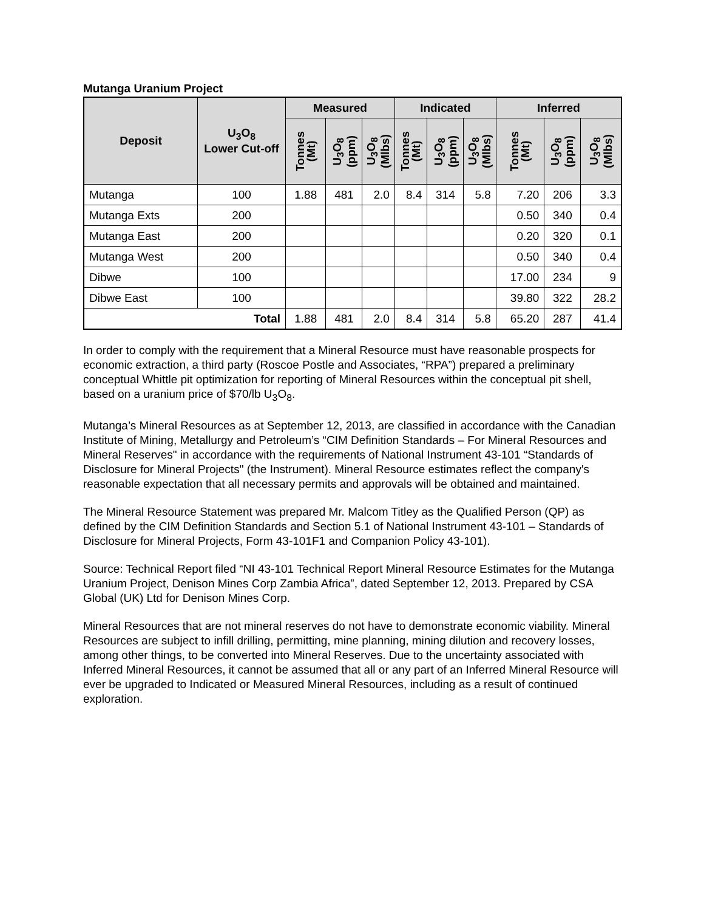Mutanga Uranium Project
| Deposit | U<sub>3</sub>O<sub>8</sub> Lower Cut-off | Measured | | | Indicated | | | Inferred | | |
| --- | --- | --- | --- | --- | --- | --- | --- | --- | --- | --- |
| | | Tonnes (Mt) | U<sub>3</sub>O<sub>8</sub> (ppm) | U<sub>3</sub>O<sub>8</sub> (Mlbs) | Tonnes (Mt) | U<sub>3</sub>O<sub>8</sub> (ppm) | U<sub>3</sub>O<sub>8</sub> (Mlbs) | Tonnes (Mt) | U<sub>3</sub>O<sub>8</sub> (ppm) | U<sub>3</sub>O<sub>8</sub> (Mlbs) |
| Mutanga | 100 | 1.88 | 481 | 2.0 | 8.4 | 314 | 5.8 | 7.20 | 206 | 3.3 |
| Mutanga Exts | 200 | | | | | | | 0.50 | 340 | 0.4 |
| Mutanga East | 200 | | | | | | | 0.20 | 320 | 0.1 |
| Mutanga West | 200 | | | | | | | 0.50 | 340 | 0.4 |
| Dibwe | 100 | | | | | | | 17.00 | 234 | 9 |
| Dibwe East | 100 | | | | | | | 39.80 | 322 | 28.2 |
| Total | | 1.88 | 481 | 2.0 | 8.4 | 314 | 5.8 | 65.20 | 287 | 41.4 |
In order to comply with the requirement that a Mineral Resource must have reasonable prospects for economic extraction, a third party (Roscoe Postle and Associates, “RPA”) prepared a preliminary conceptual Whittle pit optimization for reporting of Mineral Resources within the conceptual pit shell, based on a uranium price of $70/lb U<sub>3</sub>O<sub>8</sub>.
Mutanga’s Mineral Resources as at September 12, 2013, are classified in accordance with the Canadian Institute of Mining, Metallurgy and Petroleum’s “CIM Definition Standards – For Mineral Resources and Mineral Reserves" in accordance with the requirements of National Instrument 43-101 “Standards of Disclosure for Mineral Projects" (the Instrument). Mineral Resource estimates reflect the company's reasonable expectation that all necessary permits and approvals will be obtained and maintained.
The Mineral Resource Statement was prepared Mr. Malcom Titley as the Qualified Person (QP) as defined by the CIM Definition Standards and Section 5.1 of National Instrument 43-101 – Standards of Disclosure for Mineral Projects, Form 43-101F1 and Companion Policy 43-101).
Source: Technical Report filed “NI 43-101 Technical Report Mineral Resource Estimates for the Mutanga Uranium Project, Denison Mines Corp Zambia Africa”, dated September 12, 2013. Prepared by CSA Global (UK) Ltd for Denison Mines Corp.
Mineral Resources that are not mineral reserves do not have to demonstrate economic viability. Mineral Resources are subject to infill drilling, permitting, mine planning, mining dilution and recovery losses, among other things, to be converted into Mineral Reserves. Due to the uncertainty associated with Inferred Mineral Resources, it cannot be assumed that all or any part of an Inferred Mineral Resource will ever be upgraded to Indicated or Measured Mineral Resources, including as a result of continued exploration.